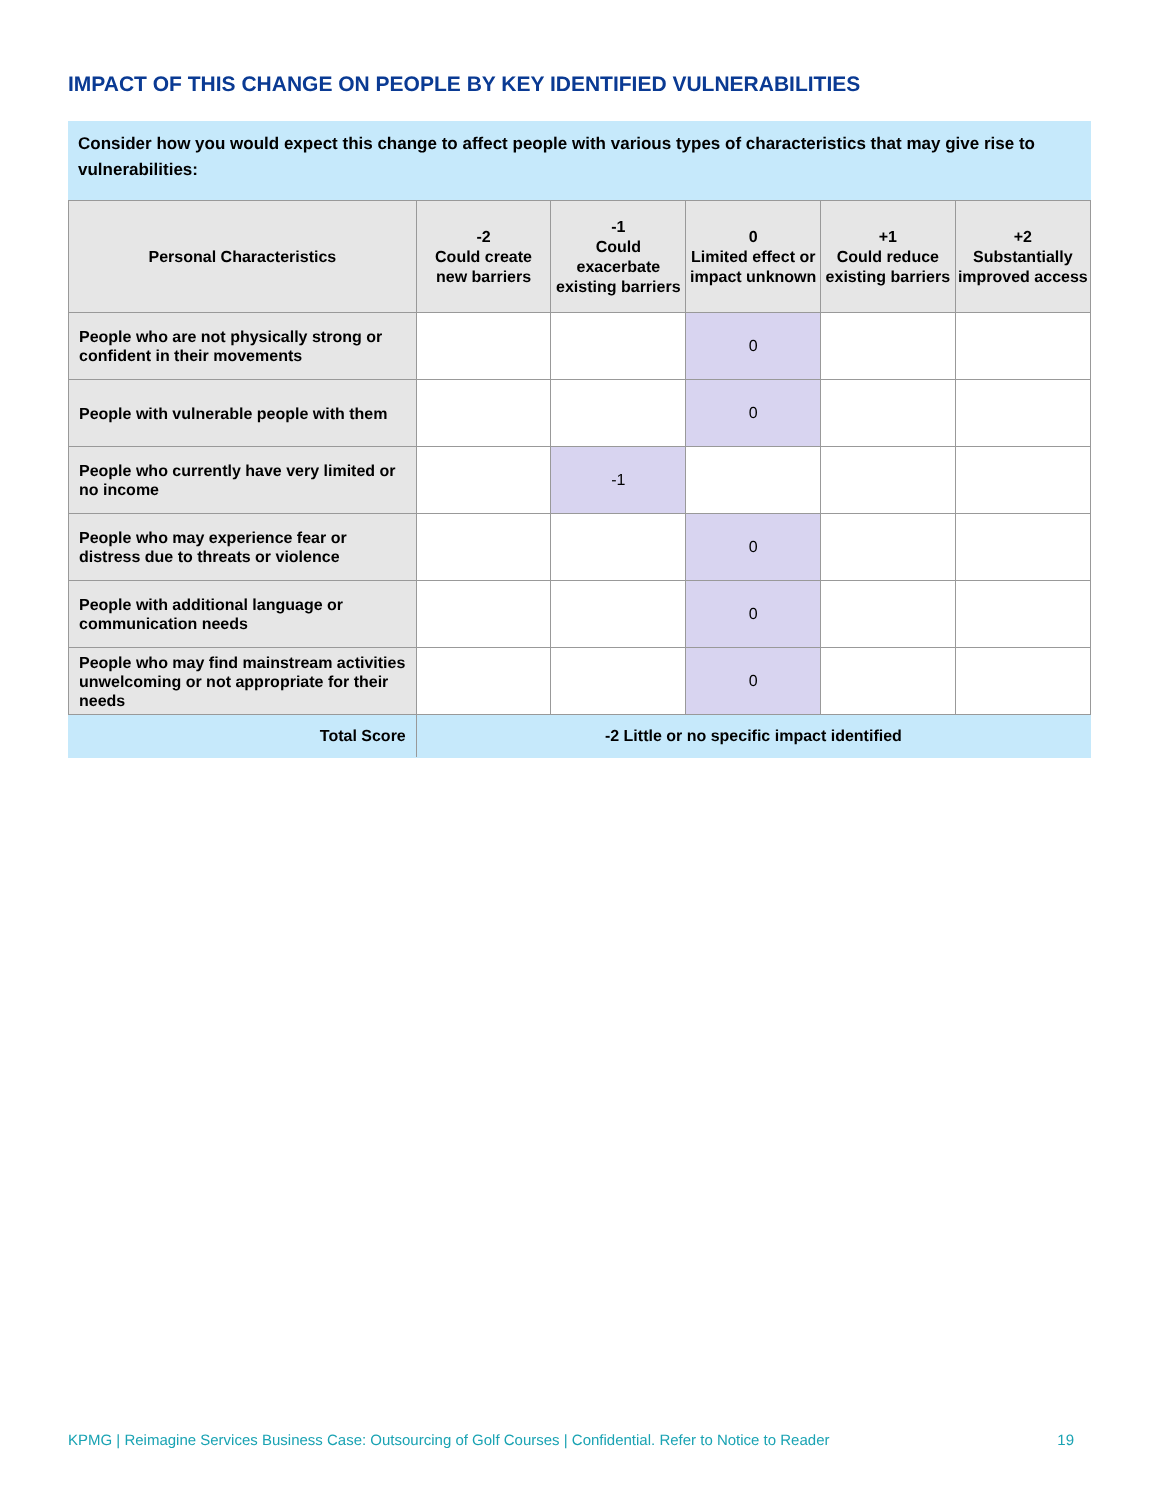IMPACT OF THIS CHANGE ON PEOPLE BY KEY IDENTIFIED VULNERABILITIES
Consider how you would expect this change to affect people with various types of characteristics that may give rise to vulnerabilities:
| Personal Characteristics | -2 Could create new barriers | -1 Could exacerbate existing barriers | 0 Limited effect or impact unknown | +1 Could reduce existing barriers | +2 Substantially improved access |
| --- | --- | --- | --- | --- | --- |
| People who are not physically strong or confident in their movements | | | 0 | | |
| People with vulnerable people with them | | | 0 | | |
| People who currently have very limited or no income | | -1 | | | |
| People who may experience fear or distress due to threats or violence | | | 0 | | |
| People with additional language or communication needs | | | 0 | | |
| People who may find mainstream activities unwelcoming or not appropriate for their needs | | | 0 | | |
| Total Score | -2 Little or no specific impact identified | | | | |
KPMG | Reimagine Services Business Case: Outsourcing of Golf Courses | Confidential. Refer to Notice to Reader 19